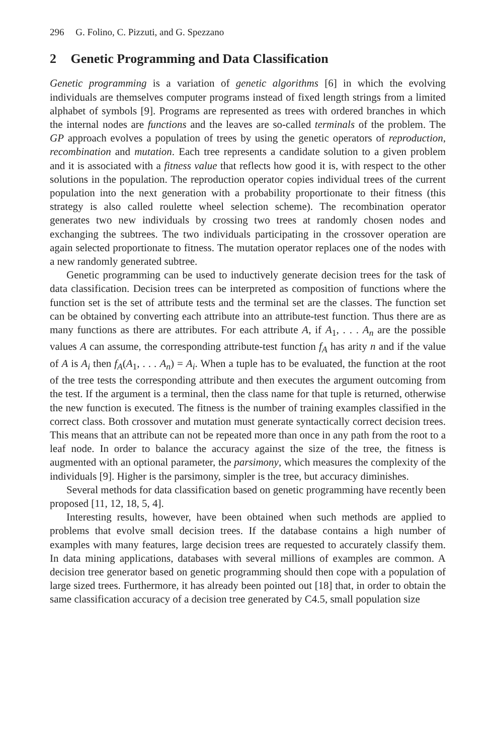296 G. Folino, C. Pizzuti, and G. Spezzano
2 Genetic Programming and Data Classification
Genetic programming is a variation of genetic algorithms [6] in which the evolving individuals are themselves computer programs instead of fixed length strings from a limited alphabet of symbols [9]. Programs are represented as trees with ordered branches in which the internal nodes are functions and the leaves are so-called terminals of the problem. The GP approach evolves a population of trees by using the genetic operators of reproduction, recombination and mutation. Each tree represents a candidate solution to a given problem and it is associated with a fitness value that reflects how good it is, with respect to the other solutions in the population. The reproduction operator copies individual trees of the current population into the next generation with a probability proportionate to their fitness (this strategy is also called roulette wheel selection scheme). The recombination operator generates two new individuals by crossing two trees at randomly chosen nodes and exchanging the subtrees. The two individuals participating in the crossover operation are again selected proportionate to fitness. The mutation operator replaces one of the nodes with a new randomly generated subtree.
Genetic programming can be used to inductively generate decision trees for the task of data classification. Decision trees can be interpreted as composition of functions where the function set is the set of attribute tests and the terminal set are the classes. The function set can be obtained by converting each attribute into an attribute-test function. Thus there are as many functions as there are attributes. For each attribute A, if A<sub>1</sub>, . . . A<sub>n</sub> are the possible values A can assume, the corresponding attribute-test function f<sub>A</sub> has arity n and if the value of A is A<sub>i</sub> then f<sub>A</sub>(A<sub>1</sub>, . . . A<sub>n</sub>) = A<sub>i</sub>. When a tuple has to be evaluated, the function at the root of the tree tests the corresponding attribute and then executes the argument outcoming from the test. If the argument is a terminal, then the class name for that tuple is returned, otherwise the new function is executed. The fitness is the number of training examples classified in the correct class. Both crossover and mutation must generate syntactically correct decision trees. This means that an attribute can not be repeated more than once in any path from the root to a leaf node. In order to balance the accuracy against the size of the tree, the fitness is augmented with an optional parameter, the parsimony, which measures the complexity of the individuals [9]. Higher is the parsimony, simpler is the tree, but accuracy diminishes.
Several methods for data classification based on genetic programming have recently been proposed [11, 12, 18, 5, 4].
Interesting results, however, have been obtained when such methods are applied to problems that evolve small decision trees. If the database contains a high number of examples with many features, large decision trees are requested to accurately classify them. In data mining applications, databases with several millions of examples are common. A decision tree generator based on genetic programming should then cope with a population of large sized trees. Furthermore, it has already been pointed out [18] that, in order to obtain the same classification accuracy of a decision tree generated by C4.5, small population size